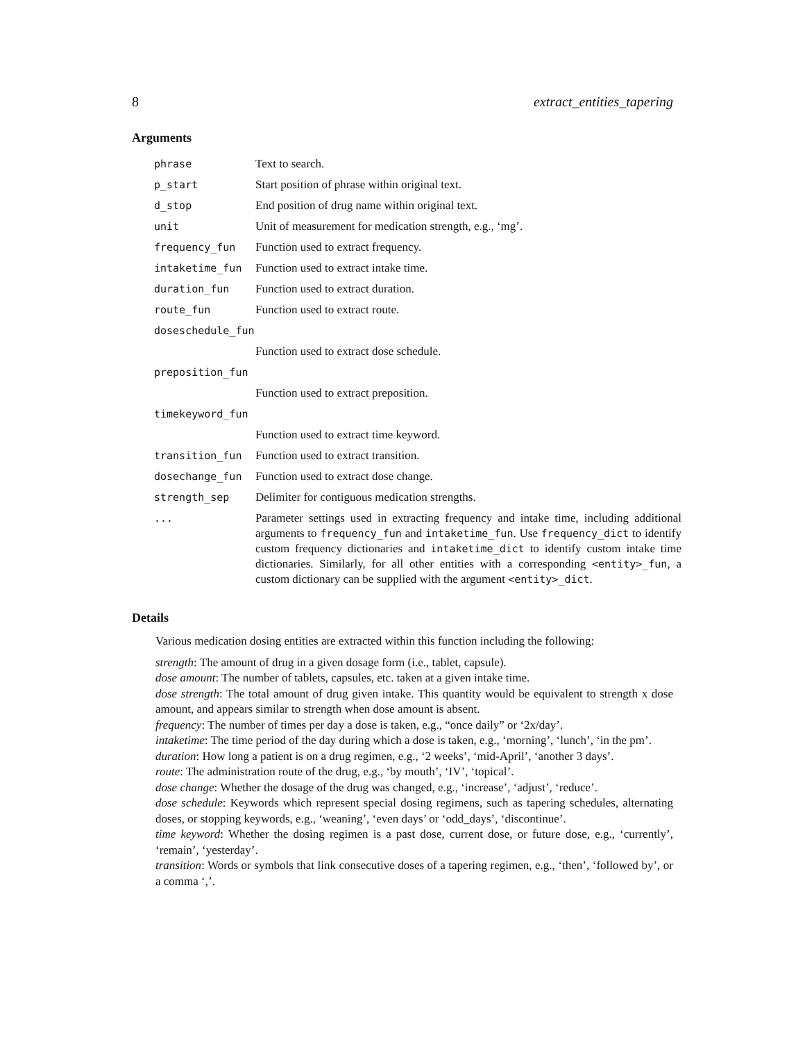8 extract_entities_tapering
Arguments
| phrase | Text to search. |
| p_start | Start position of phrase within original text. |
| d_stop | End position of drug name within original text. |
| unit | Unit of measurement for medication strength, e.g., ‘mg’. |
| frequency_fun | Function used to extract frequency. |
| intaketime_fun | Function used to extract intake time. |
| duration_fun | Function used to extract duration. |
| route_fun | Function used to extract route. |
| doseschedule_fun | |
| | Function used to extract dose schedule. |
| preposition_fun | |
| | Function used to extract preposition. |
| timekeyword_fun | |
| | Function used to extract time keyword. |
| transition_fun | Function used to extract transition. |
| dosechange_fun | Function used to extract dose change. |
| strength_sep | Delimiter for contiguous medication strengths. |
| ... | Parameter settings used in extracting frequency and intake time, including additional arguments to frequency_fun and intaketime_fun . Use frequency_dict to identify custom frequency dictionaries and intaketime_dict to identify custom intake time dictionaries. Similarly, for all other entities with a corresponding <entity>_fun , a custom dictionary can be supplied with the argument <entity>_dict . |
Details
Various medication dosing entities are extracted within this function including the following:
strength: The amount of drug in a given dosage form (i.e., tablet, capsule).
dose amount: The number of tablets, capsules, etc. taken at a given intake time.
dose strength: The total amount of drug given intake. This quantity would be equivalent to strength x dose amount, and appears similar to strength when dose amount is absent.
frequency: The number of times per day a dose is taken, e.g., “once daily” or ‘2x/day’.
intaketime: The time period of the day during which a dose is taken, e.g., ‘morning’, ‘lunch’, ‘in the pm’.
duration: How long a patient is on a drug regimen, e.g., ‘2 weeks’, ‘mid-April’, ‘another 3 days’.
route: The administration route of the drug, e.g., ‘by mouth’, ‘IV’, ‘topical’.
dose change: Whether the dosage of the drug was changed, e.g., ‘increase’, ‘adjust’, ‘reduce’.
dose schedule: Keywords which represent special dosing regimens, such as tapering schedules, alternating doses, or stopping keywords, e.g., ‘weaning’, ‘even days’ or ‘odd_days’, ‘discontinue’.
time keyword: Whether the dosing regimen is a past dose, current dose, or future dose, e.g., ‘currently’, ‘remain’, ‘yesterday’.
transition: Words or symbols that link consecutive doses of a tapering regimen, e.g., ‘then’, ‘followed by’, or a comma ‘,’.